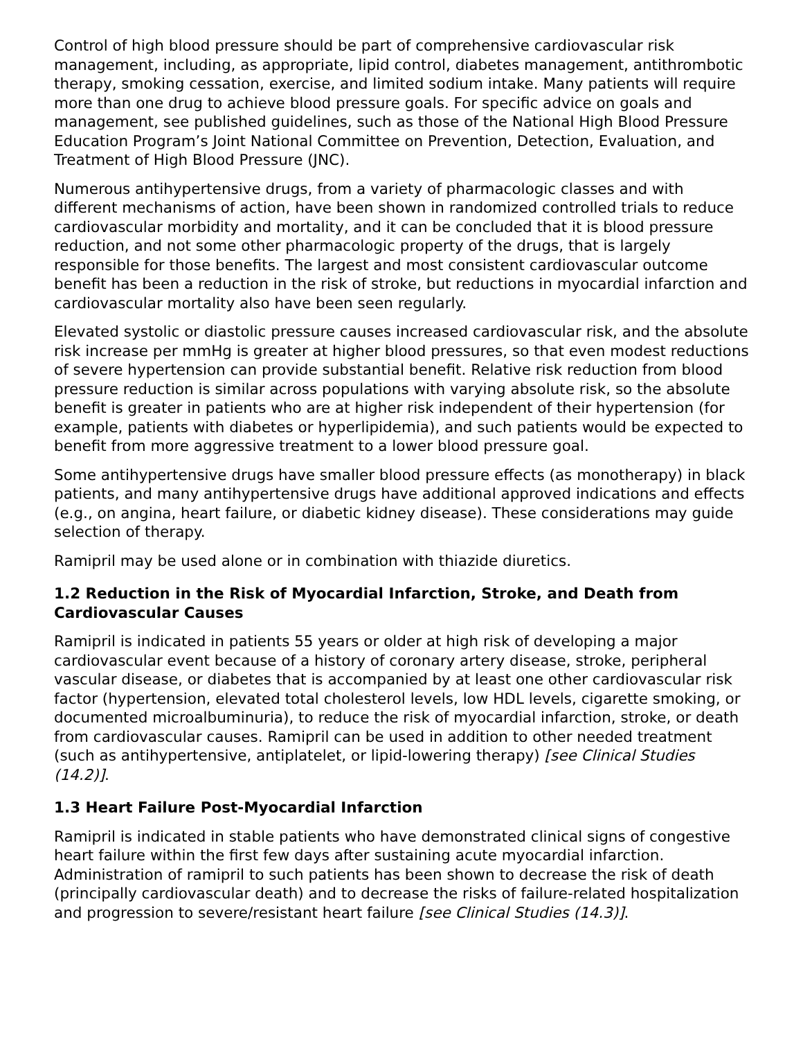Control of high blood pressure should be part of comprehensive cardiovascular risk management, including, as appropriate, lipid control, diabetes management, antithrombotic therapy, smoking cessation, exercise, and limited sodium intake. Many patients will require more than one drug to achieve blood pressure goals. For specific advice on goals and management, see published guidelines, such as those of the National High Blood Pressure Education Program’s Joint National Committee on Prevention, Detection, Evaluation, and Treatment of High Blood Pressure (JNC).
Numerous antihypertensive drugs, from a variety of pharmacologic classes and with different mechanisms of action, have been shown in randomized controlled trials to reduce cardiovascular morbidity and mortality, and it can be concluded that it is blood pressure reduction, and not some other pharmacologic property of the drugs, that is largely responsible for those benefits. The largest and most consistent cardiovascular outcome benefit has been a reduction in the risk of stroke, but reductions in myocardial infarction and cardiovascular mortality also have been seen regularly.
Elevated systolic or diastolic pressure causes increased cardiovascular risk, and the absolute risk increase per mmHg is greater at higher blood pressures, so that even modest reductions of severe hypertension can provide substantial benefit. Relative risk reduction from blood pressure reduction is similar across populations with varying absolute risk, so the absolute benefit is greater in patients who are at higher risk independent of their hypertension (for example, patients with diabetes or hyperlipidemia), and such patients would be expected to benefit from more aggressive treatment to a lower blood pressure goal.
Some antihypertensive drugs have smaller blood pressure effects (as monotherapy) in black patients, and many antihypertensive drugs have additional approved indications and effects (e.g., on angina, heart failure, or diabetic kidney disease). These considerations may guide selection of therapy.
Ramipril may be used alone or in combination with thiazide diuretics.
1.2 Reduction in the Risk of Myocardial Infarction, Stroke, and Death from Cardiovascular Causes
Ramipril is indicated in patients 55 years or older at high risk of developing a major cardiovascular event because of a history of coronary artery disease, stroke, peripheral vascular disease, or diabetes that is accompanied by at least one other cardiovascular risk factor (hypertension, elevated total cholesterol levels, low HDL levels, cigarette smoking, or documented microalbuminuria), to reduce the risk of myocardial infarction, stroke, or death from cardiovascular causes. Ramipril can be used in addition to other needed treatment (such as antihypertensive, antiplatelet, or lipid-lowering therapy) [see Clinical Studies (14.2)].
1.3 Heart Failure Post-Myocardial Infarction
Ramipril is indicated in stable patients who have demonstrated clinical signs of congestive heart failure within the first few days after sustaining acute myocardial infarction. Administration of ramipril to such patients has been shown to decrease the risk of death (principally cardiovascular death) and to decrease the risks of failure-related hospitalization and progression to severe/resistant heart failure [see Clinical Studies (14.3)].